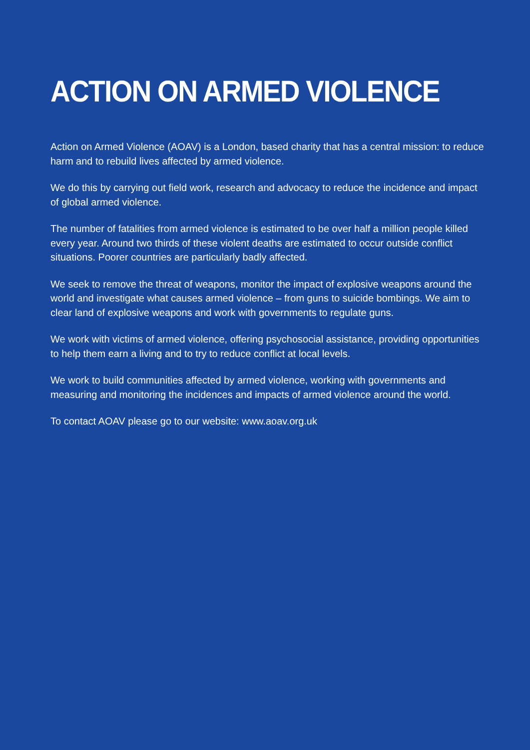ACTION ON ARMED VIOLENCE
Action on Armed Violence (AOAV) is a London, based charity that has a central mission: to reduce harm and to rebuild lives affected by armed violence.
We do this by carrying out field work, research and advocacy to reduce the incidence and impact of global armed violence.
The number of fatalities from armed violence is estimated to be over half a million people killed every year. Around two thirds of these violent deaths are estimated to occur outside conflict situations. Poorer countries are particularly badly affected.
We seek to remove the threat of weapons, monitor the impact of explosive weapons around the world and investigate what causes armed violence – from guns to suicide bombings. We aim to clear land of explosive weapons and work with governments to regulate guns.
We work with victims of armed violence, offering psychosocial assistance, providing opportunities to help them earn a living and to try to reduce conflict at local levels.
We work to build communities affected by armed violence, working with governments and measuring and monitoring the incidences and impacts of armed violence around the world.
To contact AOAV please go to our website: www.aoav.org.uk